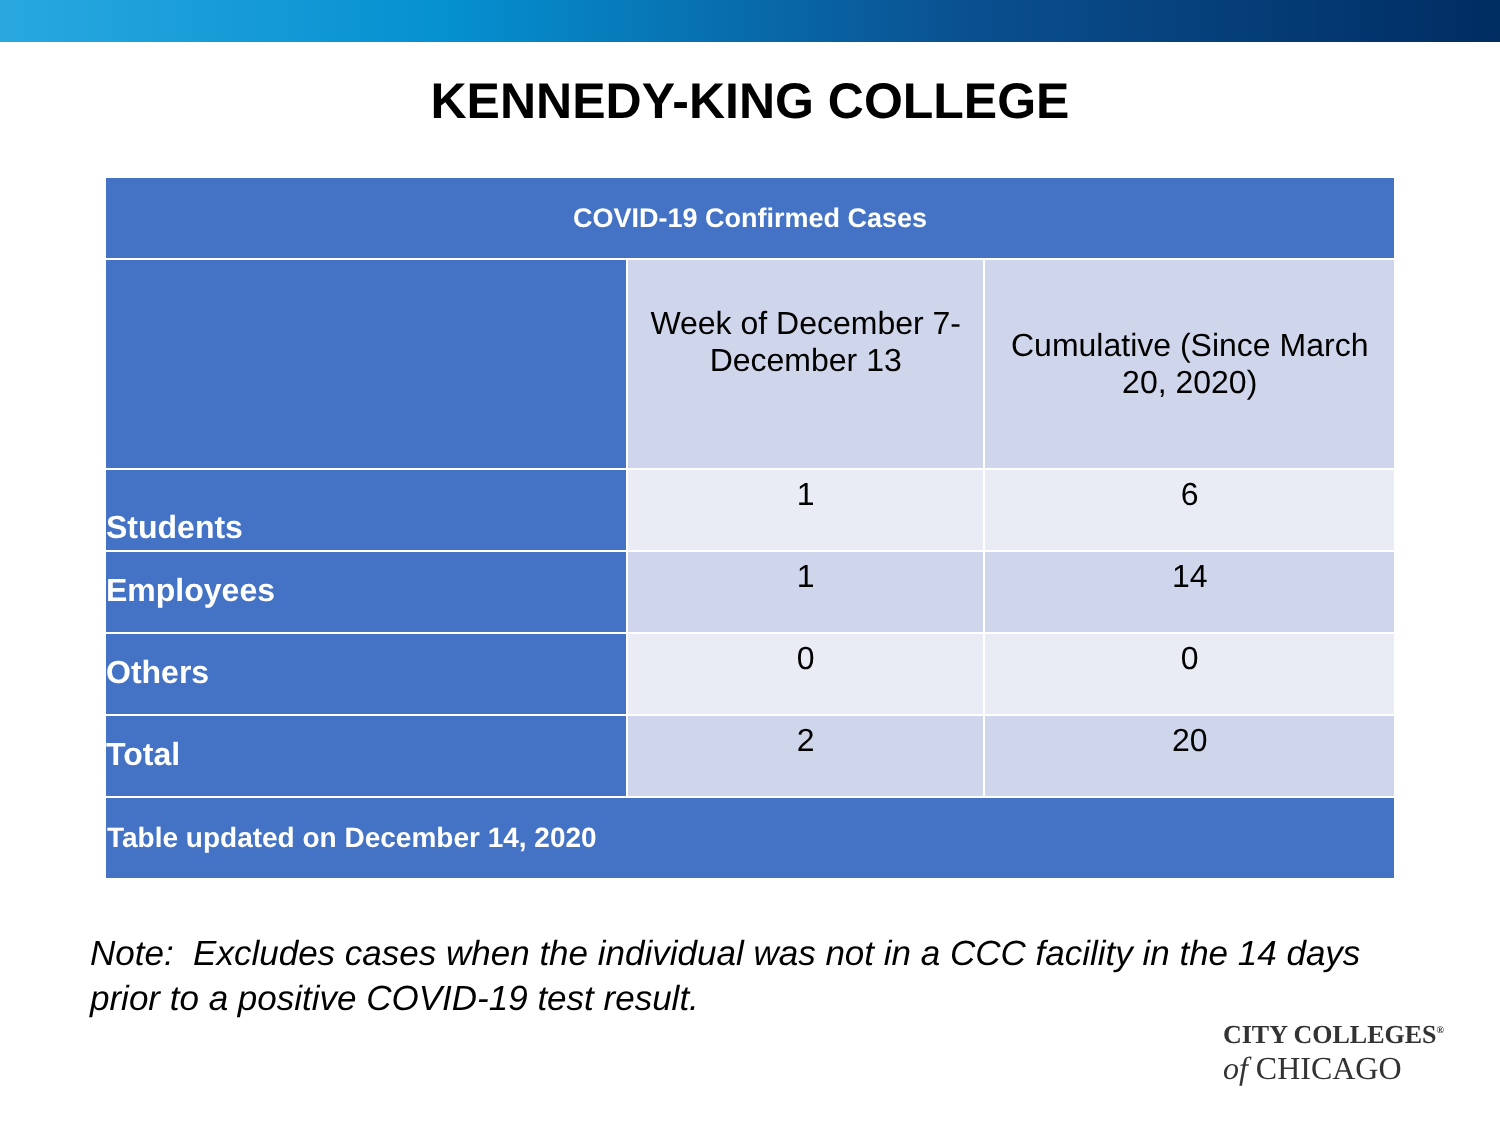KENNEDY-KING COLLEGE
| COVID-19 Confirmed Cases | | |
| --- | --- | --- |
| | Week of December 7- December 13 | Cumulative (Since March 20, 2020) |
| Students | 1 | 6 |
| Employees | 1 | 14 |
| Others | 0 | 0 |
| Total | 2 | 20 |
| Table updated on December 14, 2020 | | |
Note: Excludes cases when the individual was not in a CCC facility in the 14 days
prior to a positive COVID-19 test result.
CITY COLLEGES<sup>®</sup>
of CHICAGO